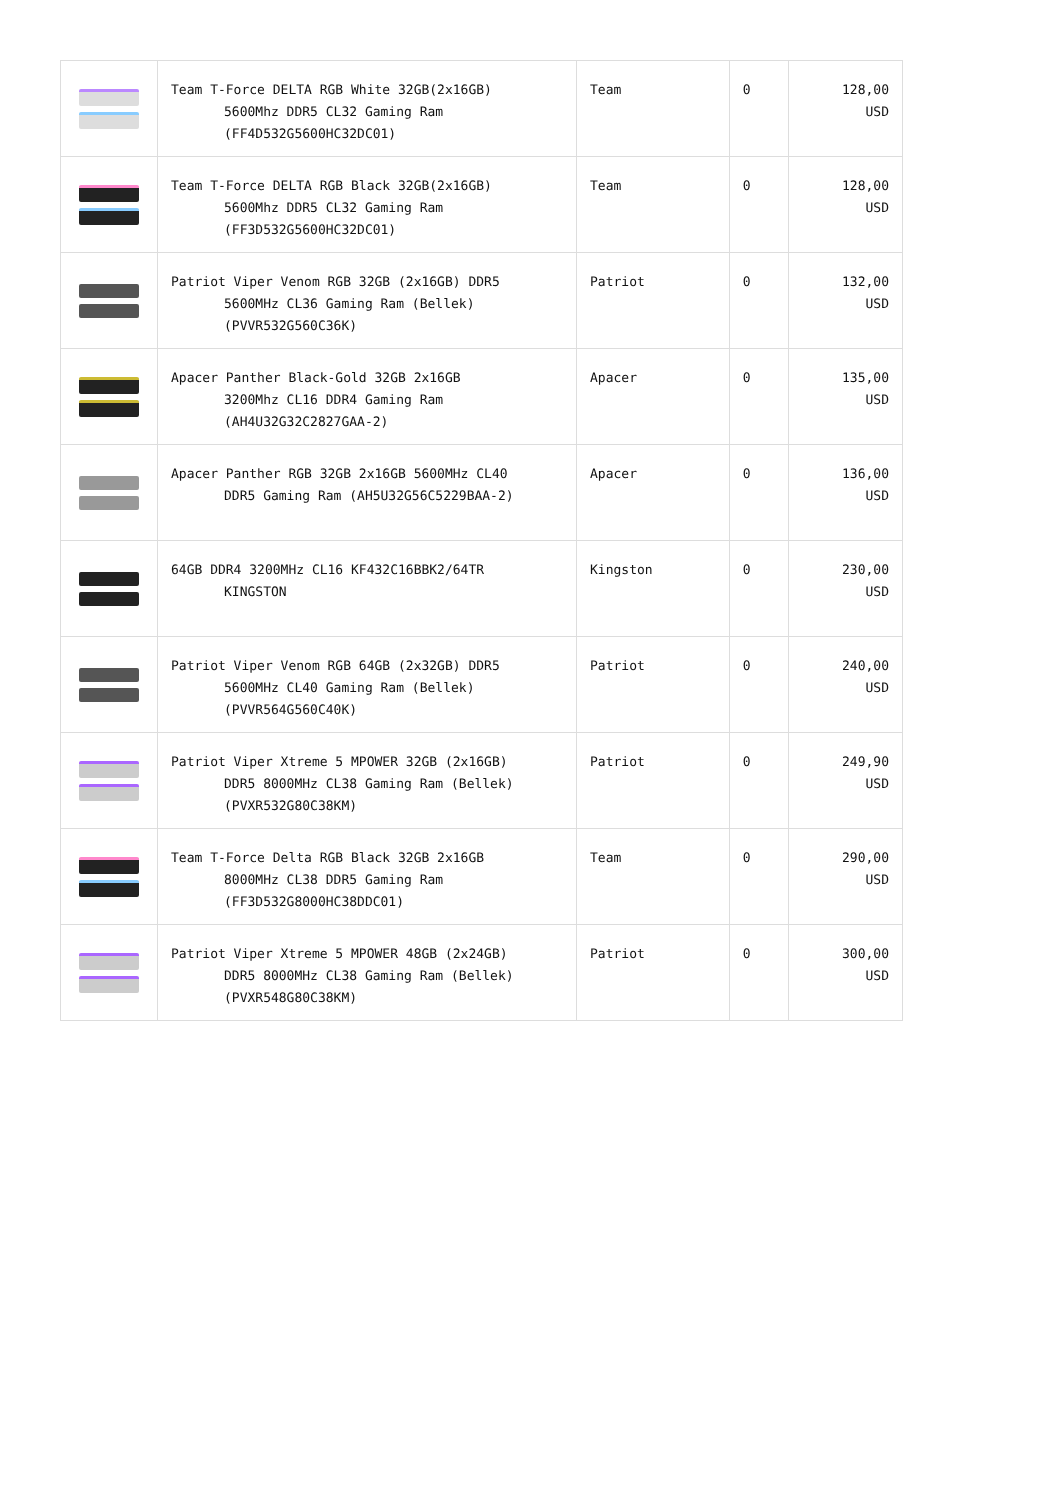| | Team T-Force DELTA RGB White 32GB(2x16GB) 5600Mhz DDR5 CL32 Gaming Ram (FF4D532G5600HC32DC01) | Team | 0 | 128,00 USD |
| | Team T-Force DELTA RGB Black 32GB(2x16GB) 5600Mhz DDR5 CL32 Gaming Ram (FF3D532G5600HC32DC01) | Team | 0 | 128,00 USD |
| | Patriot Viper Venom RGB 32GB (2x16GB) DDR5 5600MHz CL36 Gaming Ram (Bellek) (PVVR532G560C36K) | Patriot | 0 | 132,00 USD |
| | Apacer Panther Black-Gold 32GB 2x16GB 3200Mhz CL16 DDR4 Gaming Ram (AH4U32G32C2827GAA-2) | Apacer | 0 | 135,00 USD |
| | Apacer Panther RGB 32GB 2x16GB 5600MHz CL40 DDR5 Gaming Ram (AH5U32G56C5229BAA-2) | Apacer | 0 | 136,00 USD |
| | 64GB DDR4 3200MHz CL16 KF432C16BBK2/64TR KINGSTON | Kingston | 0 | 230,00 USD |
| | Patriot Viper Venom RGB 64GB (2x32GB) DDR5 5600MHz CL40 Gaming Ram (Bellek) (PVVR564G560C40K) | Patriot | 0 | 240,00 USD |
| | Patriot Viper Xtreme 5 MPOWER 32GB (2x16GB) DDR5 8000MHz CL38 Gaming Ram (Bellek) (PVXR532G80C38KM) | Patriot | 0 | 249,90 USD |
| | Team T-Force Delta RGB Black 32GB 2x16GB 8000MHz CL38 DDR5 Gaming Ram (FF3D532G8000HC38DDC01) | Team | 0 | 290,00 USD |
| | Patriot Viper Xtreme 5 MPOWER 48GB (2x24GB) DDR5 8000MHz CL38 Gaming Ram (Bellek) (PVXR548G80C38KM) | Patriot | 0 | 300,00 USD |